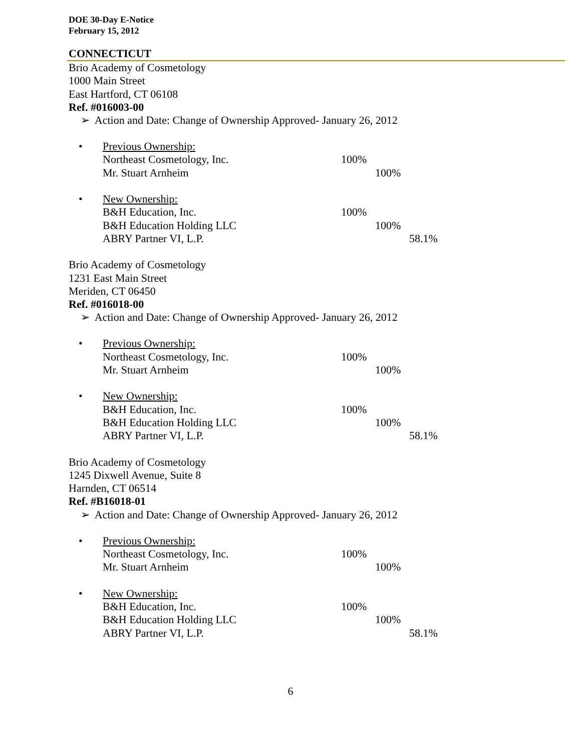DOE 30-Day E-Notice
February 15, 2012
CONNECTICUT
Brio Academy of Cosmetology
1000 Main Street
East Hartford, CT 06108
Ref. #016003-00
➢ Action and Date: Change of Ownership Approved- January 26, 2012
• Previous Ownership:
Northeast Cosmetology, Inc. 100%
Mr. Stuart Arnheim 100%
• New Ownership:
B&H Education, Inc. 100%
B&H Education Holding LLC 100%
ABRY Partner VI, L.P. 58.1%
Brio Academy of Cosmetology
1231 East Main Street
Meriden, CT 06450
Ref. #016018-00
➢ Action and Date: Change of Ownership Approved- January 26, 2012
• Previous Ownership:
Northeast Cosmetology, Inc. 100%
Mr. Stuart Arnheim 100%
• New Ownership:
B&H Education, Inc. 100%
B&H Education Holding LLC 100%
ABRY Partner VI, L.P. 58.1%
Brio Academy of Cosmetology
1245 Dixwell Avenue, Suite 8
Harnden, CT 06514
Ref. #B16018-01
➢ Action and Date: Change of Ownership Approved- January 26, 2012
• Previous Ownership:
Northeast Cosmetology, Inc. 100%
Mr. Stuart Arnheim 100%
• New Ownership:
B&H Education, Inc. 100%
B&H Education Holding LLC 100%
ABRY Partner VI, L.P. 58.1%
6